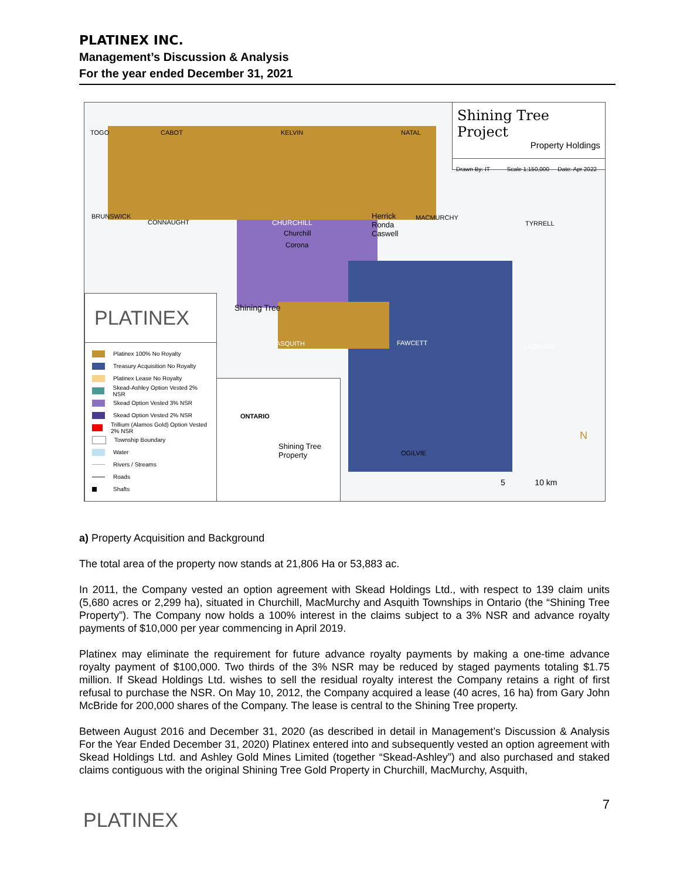PLATINEX INC.
Management’s Discussion & Analysis
For the year ended December 31, 2021
Shining Tree Project
Property Holdings
Drawn By: IT Scale 1:150,000 Date: Apr 2022
PLATINEX
Platinex 100% No Royalty
Treasury Acquisition No Royalty
Platinex Lease No Royalty
Skead-Ashley Option Vested 2% NSR
Skead Option Vested 3% NSR
Skead Option Vested 2% NSR
Trillium (Alamos Gold) Option Vested 2% NSR
Township Boundary
Water
Rivers / Streams
Roads
Shafts
TOGO CABOT KELVIN NATAL
BRUNSWICK
CONNAUGHT CHURCHILL
Churchill
Corona
Herrick
Ronda
Caswell
MACMURCHY
TYRRELL
Shining Tree
ASQUITH FAWCETT LEONARD
OGILVIE
ONTARIO
Shining Tree
Property
5 10 km
N
a) Property Acquisition and Background
The total area of the property now stands at 21,806 Ha or 53,883 ac.
In 2011, the Company vested an option agreement with Skead Holdings Ltd., with respect to 139 claim units (5,680 acres or 2,299 ha), situated in Churchill, MacMurchy and Asquith Townships in Ontario (the “Shining Tree Property”). The Company now holds a 100% interest in the claims subject to a 3% NSR and advance royalty payments of $10,000 per year commencing in April 2019.
Platinex may eliminate the requirement for future advance royalty payments by making a one-time advance royalty payment of $100,000. Two thirds of the 3% NSR may be reduced by staged payments totaling $1.75 million. If Skead Holdings Ltd. wishes to sell the residual royalty interest the Company retains a right of first refusal to purchase the NSR. On May 10, 2012, the Company acquired a lease (40 acres, 16 ha) from Gary John McBride for 200,000 shares of the Company. The lease is central to the Shining Tree property.
Between August 2016 and December 31, 2020 (as described in detail in Management’s Discussion & Analysis For the Year Ended December 31, 2020) Platinex entered into and subsequently vested an option agreement with Skead Holdings Ltd. and Ashley Gold Mines Limited (together “Skead-Ashley”) and also purchased and staked claims contiguous with the original Shining Tree Gold Property in Churchill, MacMurchy, Asquith,
7
PLATINEX